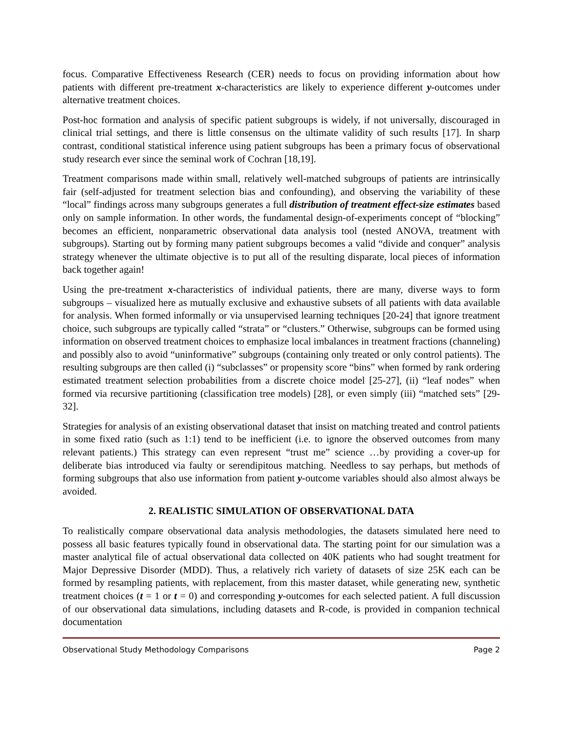focus. Comparative Effectiveness Research (CER) needs to focus on providing information about how patients with different pre-treatment x-characteristics are likely to experience different y-outcomes under alternative treatment choices.
Post-hoc formation and analysis of specific patient subgroups is widely, if not universally, discouraged in clinical trial settings, and there is little consensus on the ultimate validity of such results [17]. In sharp contrast, conditional statistical inference using patient subgroups has been a primary focus of observational study research ever since the seminal work of Cochran [18,19].
Treatment comparisons made within small, relatively well-matched subgroups of patients are intrinsically fair (self-adjusted for treatment selection bias and confounding), and observing the variability of these “local” findings across many subgroups generates a full distribution of treatment effect-size estimates based only on sample information. In other words, the fundamental design-of-experiments concept of “blocking” becomes an efficient, nonparametric observational data analysis tool (nested ANOVA, treatment with subgroups). Starting out by forming many patient subgroups becomes a valid “divide and conquer” analysis strategy whenever the ultimate objective is to put all of the resulting disparate, local pieces of information back together again!
Using the pre-treatment x-characteristics of individual patients, there are many, diverse ways to form subgroups – visualized here as mutually exclusive and exhaustive subsets of all patients with data available for analysis. When formed informally or via unsupervised learning techniques [20-24] that ignore treatment choice, such subgroups are typically called “strata” or “clusters.” Otherwise, subgroups can be formed using information on observed treatment choices to emphasize local imbalances in treatment fractions (channeling) and possibly also to avoid “uninformative” subgroups (containing only treated or only control patients). The resulting subgroups are then called (i) “subclasses” or propensity score “bins” when formed by rank ordering estimated treatment selection probabilities from a discrete choice model [25-27], (ii) “leaf nodes” when formed via recursive partitioning (classification tree models) [28], or even simply (iii) “matched sets” [29-32].
Strategies for analysis of an existing observational dataset that insist on matching treated and control patients in some fixed ratio (such as 1:1) tend to be inefficient (i.e. to ignore the observed outcomes from many relevant patients.) This strategy can even represent “trust me” science …by providing a cover-up for deliberate bias introduced via faulty or serendipitous matching. Needless to say perhaps, but methods of forming subgroups that also use information from patient y-outcome variables should also almost always be avoided.
2. REALISTIC SIMULATION OF OBSERVATIONAL DATA
To realistically compare observational data analysis methodologies, the datasets simulated here need to possess all basic features typically found in observational data. The starting point for our simulation was a master analytical file of actual observational data collected on 40K patients who had sought treatment for Major Depressive Disorder (MDD). Thus, a relatively rich variety of datasets of size 25K each can be formed by resampling patients, with replacement, from this master dataset, while generating new, synthetic treatment choices (t = 1 or t = 0) and corresponding y-outcomes for each selected patient. A full discussion of our observational data simulations, including datasets and R-code, is provided in companion technical documentation
Observational Study Methodology Comparisons Page 2